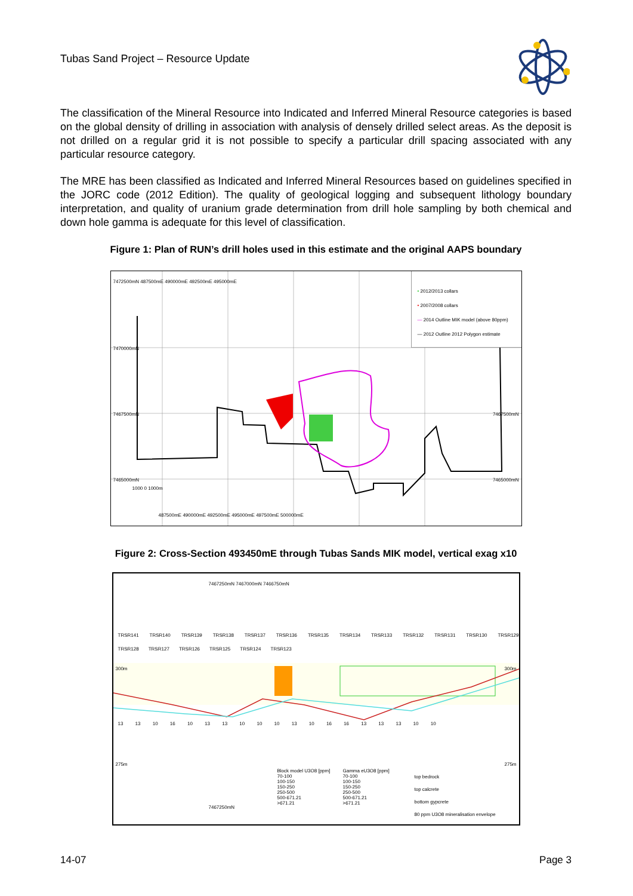Tubas Sand Project – Resource Update
The classification of the Mineral Resource into Indicated and Inferred Mineral Resource categories is based on the global density of drilling in association with analysis of densely drilled select areas. As the deposit is not drilled on a regular grid it is not possible to specify a particular drill spacing associated with any particular resource category.
The MRE has been classified as Indicated and Inferred Mineral Resources based on guidelines specified in the JORC code (2012 Edition). The quality of geological logging and subsequent lithology boundary interpretation, and quality of uranium grade determination from drill hole sampling by both chemical and down hole gamma is adequate for this level of classification.
Figure 1: Plan of RUN’s drill holes used in this estimate and the original AAPS boundary
• 2012/2013 collars
• 2007/2008 collars
— 2014 Outline MIK model (above 80ppm)
— 2012 Outline 2012 Polygon estimate
7472500mN 487500mE 490000mE 492500mE 495000mE
7470000mN
7467500mN 7467500mN
7465000mN 7465000mN
1000 0 1000m
487500mE 490000mE 492500mE 495000mE 497500mE 500000mE
Figure 2: Cross-Section 493450mE through Tubas Sands MIK model, vertical exag x10
TRSR141 TRSR140 TRSR139 TRSR138 TRSR137 TRSR136 TRSR135 TRSR134 TRSR133 TRSR132 TRSR131 TRSR130 TRSR129 TRSR128 TRSR127 TRSR126 TRSR125 TRSR124 TRSR123
300m 300m
7467250mN 7467000mN 7466750mN
13 13 10 16 10 13 13 10 10 10 13 10 16 16 13 13 13 10 10
275m 275m
Block model U3O8 [ppm]
70-100
100-150
150-250
250-500
500-671.21
>671.21
Gamma eU3O8 [ppm]
70-100
100-150
150-250
250-500
500-671.21
>671.21
top bedrock
top calcrete
bottom gypcrete
80 ppm U3O8 mineralisation envelope
7467250mN
14-07 Page 3